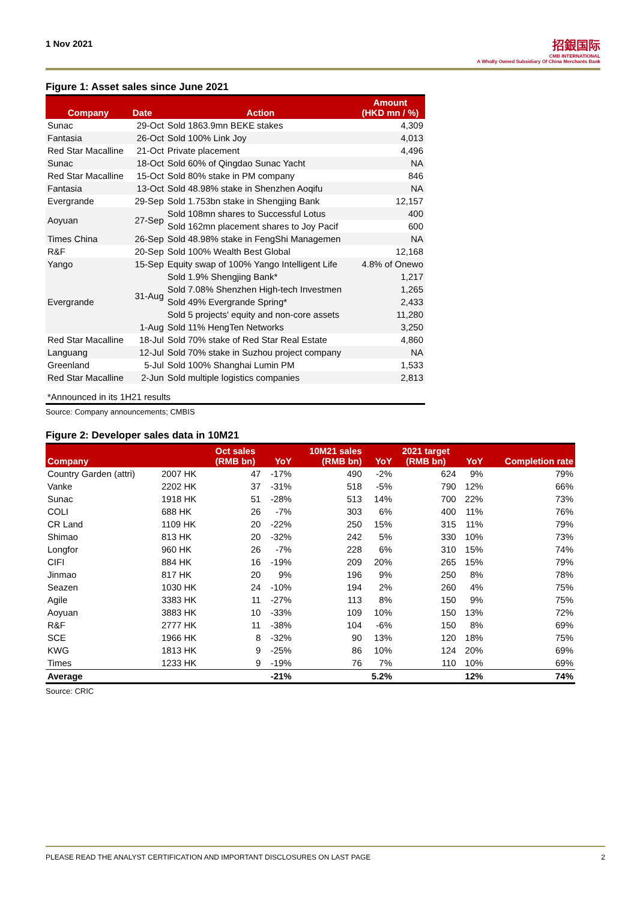1 Nov 2021
招銀国际
CMB INTERNATIONAL
A Wholly Owned Subsidiary Of China Merchants Bank
Figure 1: Asset sales since June 2021
| Company | Date | Action | Amount (HKD mn / %) |
| --- | --- | --- | --- |
| Sunac | 29-Oct | Sold 1863.9mn BEKE stakes | 4,309 |
| Fantasia | 26-Oct | Sold 100% Link Joy | 4,013 |
| Red Star Macalline | 21-Oct | Private placement | 4,496 |
| Sunac | 18-Oct | Sold 60% of Qingdao Sunac Yacht | NA |
| Red Star Macalline | 15-Oct | Sold 80% stake in PM company | 846 |
| Fantasia | 13-Oct | Sold 48.98% stake in Shenzhen Aoqifu | NA |
| Evergrande | 29-Sep | Sold 1.753bn stake in Shengjing Bank | 12,157 |
| Aoyuan | 27-Sep | Sold 108mn shares to Successful Lotus | 400 |
| | | Sold 162mn placement shares to Joy Pacif | 600 |
| Times China | 26-Sep | Sold 48.98% stake in FengShi Managemen | NA |
| R&F | 20-Sep | Sold 100% Wealth Best Global | 12,168 |
| Yango | 15-Sep | Equity swap of 100% Yango Intelligent Life | 4.8% of Onewo |
| Evergrande | 31-Aug | Sold 1.9% Shengjing Bank* | 1,217 |
| | | Sold 7.08% Shenzhen High-tech Investmen | 1,265 |
| | | Sold 49% Evergrande Spring* | 2,433 |
| | | Sold 5 projects' equity and non-core assets | 11,280 |
| | 1-Aug | Sold 11% HengTen Networks | 3,250 |
| Red Star Macalline | 18-Jul | Sold 70% stake of Red Star Real Estate | 4,860 |
| Languang | 12-Jul | Sold 70% stake in Suzhou project company | NA |
| Greenland | 5-Jul | Sold 100% Shanghai Lumin PM | 1,533 |
| Red Star Macalline | 2-Jun | Sold multiple logistics companies | 2,813 |
| *Announced in its 1H21 results | | | |
Source: Company announcements; CMBIS
Figure 2: Developer sales data in 10M21
| Company | | Oct sales (RMB bn) | YoY | 10M21 sales (RMB bn) | YoY | 2021 target (RMB bn) | YoY | Completion rate |
| --- | --- | --- | --- | --- | --- | --- | --- | --- |
| Country Garden (attri) | 2007 HK | 47 | -17% | 490 | -2% | 624 | 9% | 79% |
| Vanke | 2202 HK | 37 | -31% | 518 | -5% | 790 | 12% | 66% |
| Sunac | 1918 HK | 51 | -28% | 513 | 14% | 700 | 22% | 73% |
| COLI | 688 HK | 26 | -7% | 303 | 6% | 400 | 11% | 76% |
| CR Land | 1109 HK | 20 | -22% | 250 | 15% | 315 | 11% | 79% |
| Shimao | 813 HK | 20 | -32% | 242 | 5% | 330 | 10% | 73% |
| Longfor | 960 HK | 26 | -7% | 228 | 6% | 310 | 15% | 74% |
| CIFI | 884 HK | 16 | -19% | 209 | 20% | 265 | 15% | 79% |
| Jinmao | 817 HK | 20 | 9% | 196 | 9% | 250 | 8% | 78% |
| Seazen | 1030 HK | 24 | -10% | 194 | 2% | 260 | 4% | 75% |
| Agile | 3383 HK | 11 | -27% | 113 | 8% | 150 | 9% | 75% |
| Aoyuan | 3883 HK | 10 | -33% | 109 | 10% | 150 | 13% | 72% |
| R&F | 2777 HK | 11 | -38% | 104 | -6% | 150 | 8% | 69% |
| SCE | 1966 HK | 8 | -32% | 90 | 13% | 120 | 18% | 75% |
| KWG | 1813 HK | 9 | -25% | 86 | 10% | 124 | 20% | 69% |
| Times | 1233 HK | 9 | -19% | 76 | 7% | 110 | 10% | 69% |
| Average | | | -21% | | 5.2% | | 12% | 74% |
Source: CRIC
PLEASE READ THE ANALYST CERTIFICATION AND IMPORTANT DISCLOSURES ON LAST PAGE 2